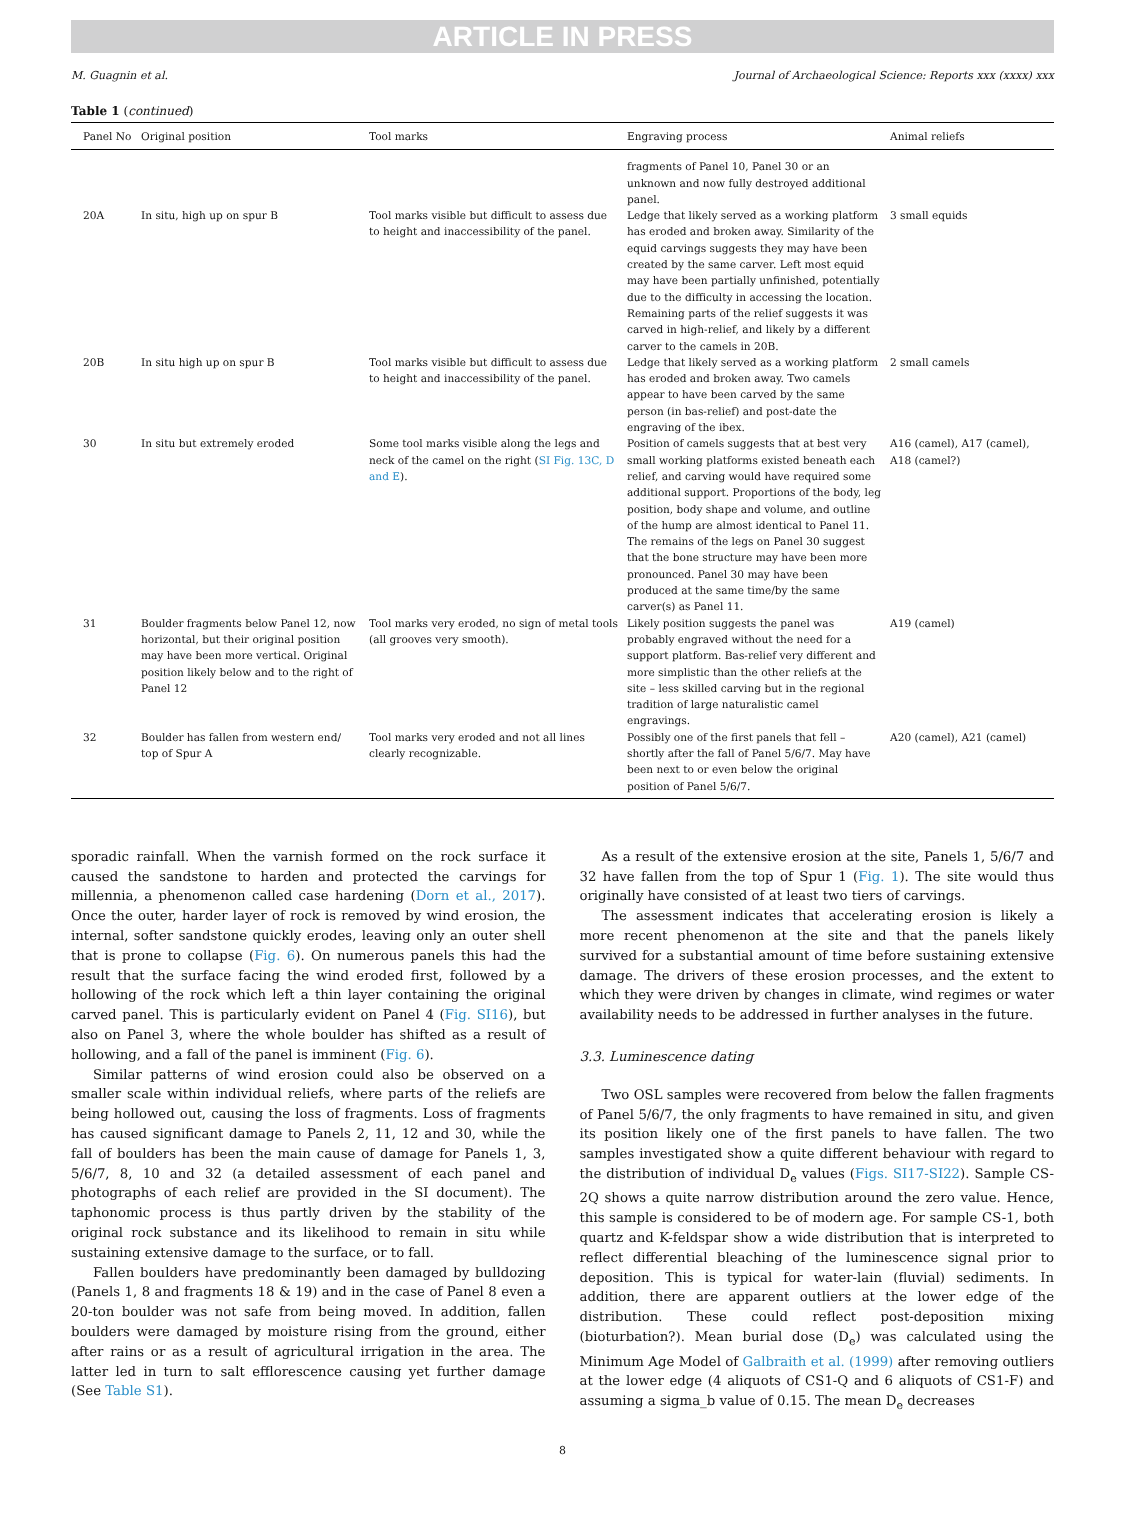ARTICLE IN PRESS
M. Guagnin et al. Journal of Archaeological Science: Reports xxx (xxxx) xxx
Table 1 (continued)
| Panel No | Original position | Tool marks | Engraving process | Animal reliefs |
| --- | --- | --- | --- | --- |
| | | | fragments of Panel 10, Panel 30 or an unknown and now fully destroyed additional panel. | |
| 20A | In situ, high up on spur B | Tool marks visible but difficult to assess due to height and inaccessibility of the panel. | Ledge that likely served as a working platform has eroded and broken away. Similarity of the equid carvings suggests they may have been created by the same carver. Left most equid may have been partially unfinished, potentially due to the difficulty in accessing the location. Remaining parts of the relief suggests it was carved in high-relief, and likely by a different carver to the camels in 20B. | 3 small equids |
| 20B | In situ high up on spur B | Tool marks visible but difficult to assess due to height and inaccessibility of the panel. | Ledge that likely served as a working platform has eroded and broken away. Two camels appear to have been carved by the same person (in bas-relief) and post-date the engraving of the ibex. | 2 small camels |
| 30 | In situ but extremely eroded | Some tool marks visible along the legs and neck of the camel on the right ( SI Fig. 13C, D and E ). | Position of camels suggests that at best very small working platforms existed beneath each relief, and carving would have required some additional support. Proportions of the body, leg position, body shape and volume, and outline of the hump are almost identical to Panel 11. The remains of the legs on Panel 30 suggest that the bone structure may have been more pronounced. Panel 30 may have been produced at the same time/by the same carver(s) as Panel 11. | A16 (camel), A17 (camel), A18 (camel?) |
| 31 | Boulder fragments below Panel 12, now horizontal, but their original position may have been more vertical. Original position likely below and to the right of Panel 12 | Tool marks very eroded, no sign of metal tools (all grooves very smooth). | Likely position suggests the panel was probably engraved without the need for a support platform. Bas-relief very different and more simplistic than the other reliefs at the site – less skilled carving but in the regional tradition of large naturalistic camel engravings. | A19 (camel) |
| 32 | Boulder has fallen from western end/ top of Spur A | Tool marks very eroded and not all lines clearly recognizable. | Possibly one of the first panels that fell – shortly after the fall of Panel 5/6/7. May have been next to or even below the original position of Panel 5/6/7. | A20 (camel), A21 (camel) |
sporadic rainfall. When the varnish formed on the rock surface it caused the sandstone to harden and protected the carvings for millennia, a phenomenon called case hardening (Dorn et al., 2017). Once the outer, harder layer of rock is removed by wind erosion, the internal, softer sandstone quickly erodes, leaving only an outer shell that is prone to collapse (Fig. 6). On numerous panels this had the result that the surface facing the wind eroded first, followed by a hollowing of the rock which left a thin layer containing the original carved panel. This is particularly evident on Panel 4 (Fig. SI16), but also on Panel 3, where the whole boulder has shifted as a result of hollowing, and a fall of the panel is imminent (Fig. 6).
Similar patterns of wind erosion could also be observed on a smaller scale within individual reliefs, where parts of the reliefs are being hollowed out, causing the loss of fragments. Loss of fragments has caused significant damage to Panels 2, 11, 12 and 30, while the fall of boulders has been the main cause of damage for Panels 1, 3, 5/6/7, 8, 10 and 32 (a detailed assessment of each panel and photographs of each relief are provided in the SI document). The taphonomic process is thus partly driven by the stability of the original rock substance and its likelihood to remain in situ while sustaining extensive damage to the surface, or to fall.
Fallen boulders have predominantly been damaged by bulldozing (Panels 1, 8 and fragments 18 & 19) and in the case of Panel 8 even a 20-ton boulder was not safe from being moved. In addition, fallen boulders were damaged by moisture rising from the ground, either after rains or as a result of agricultural irrigation in the area. The latter led in turn to salt efflorescence causing yet further damage (See Table S1).
As a result of the extensive erosion at the site, Panels 1, 5/6/7 and 32 have fallen from the top of Spur 1 (Fig. 1). The site would thus originally have consisted of at least two tiers of carvings.
The assessment indicates that accelerating erosion is likely a more recent phenomenon at the site and that the panels likely survived for a substantial amount of time before sustaining extensive damage. The drivers of these erosion processes, and the extent to which they were driven by changes in climate, wind regimes or water availability needs to be addressed in further analyses in the future.
3.3. Luminescence dating
Two OSL samples were recovered from below the fallen fragments of Panel 5/6/7, the only fragments to have remained in situ, and given its position likely one of the first panels to have fallen. The two samples investigated show a quite different behaviour with regard to the distribution of individual D<sub>e</sub> values (Figs. SI17-SI22). Sample CS-2Q shows a quite narrow distribution around the zero value. Hence, this sample is considered to be of modern age. For sample CS-1, both quartz and K-feldspar show a wide distribution that is interpreted to reflect differential bleaching of the luminescence signal prior to deposition. This is typical for water-lain (fluvial) sediments. In addition, there are apparent outliers at the lower edge of the distribution. These could reflect post-deposition mixing (bioturbation?). Mean burial dose (D<sub>e</sub>) was calculated using the Minimum Age Model of Galbraith et al. (1999) after removing outliers at the lower edge (4 aliquots of CS1-Q and 6 aliquots of CS1-F) and assuming a sigma_b value of 0.15. The mean D<sub>e</sub> decreases
8